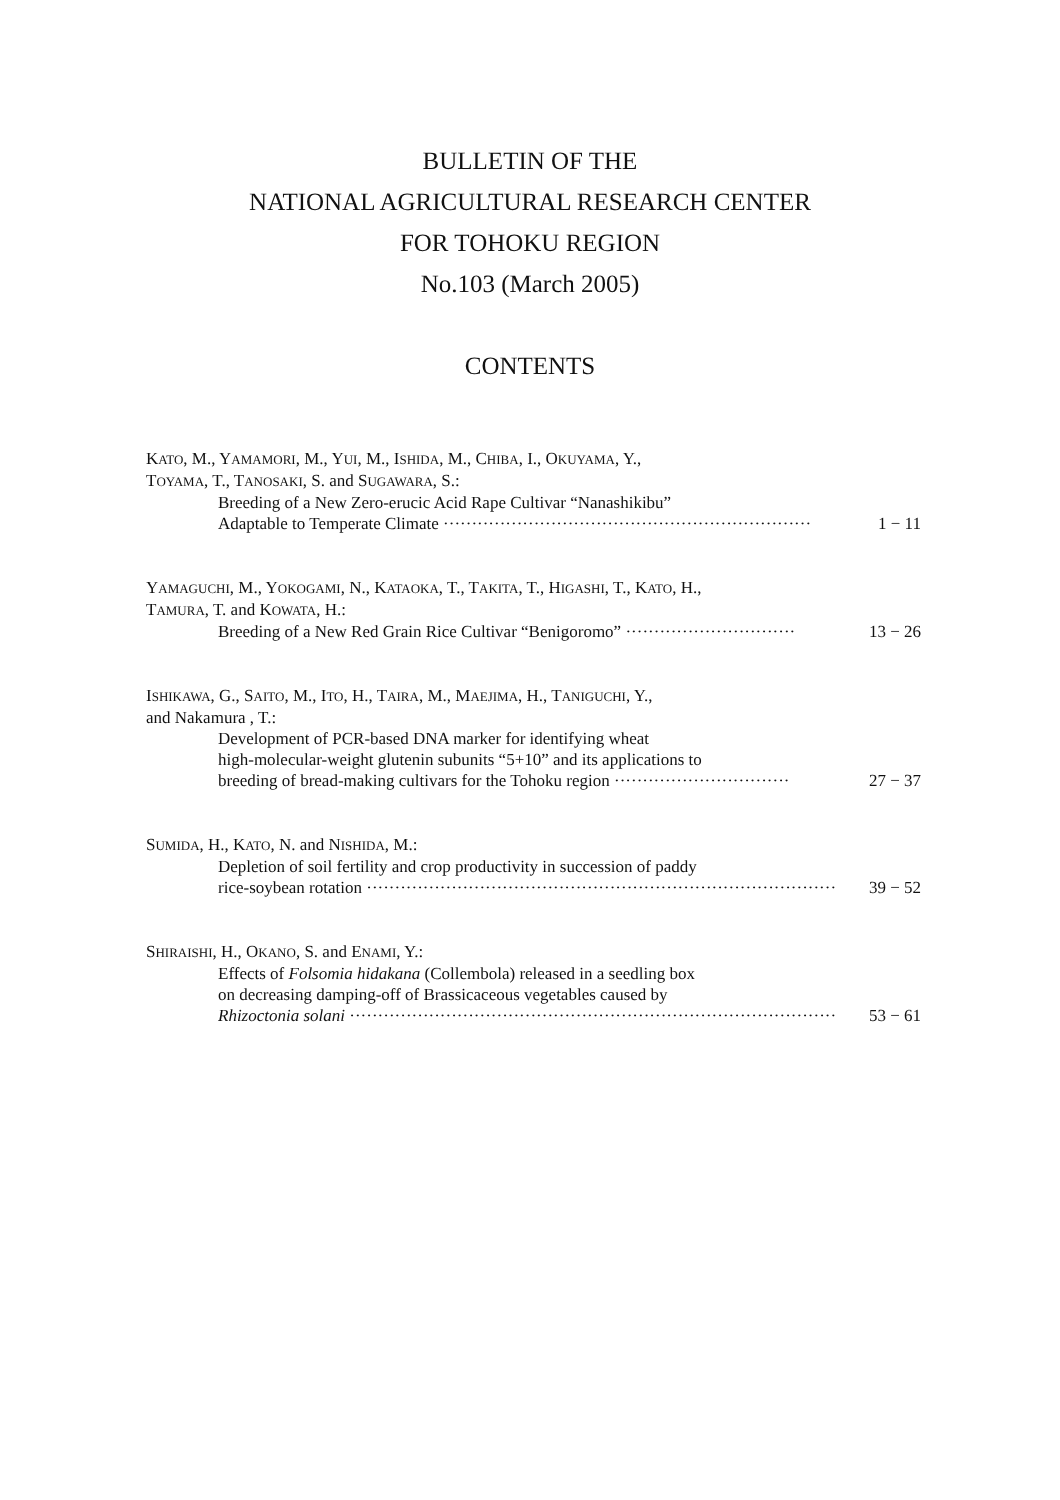BULLETIN OF THE
NATIONAL AGRICULTURAL RESEARCH CENTER
FOR TOHOKU REGION
No.103 (March 2005)
CONTENTS
KATO, M., YAMAMORI, M., YUI, M., ISHIDA, M., CHIBA, I., OKUYAMA, Y.,
TOYAMA, T., TANOSAKI, S. and SUGAWARA, S.:
Breeding of a New Zero-erucic Acid Rape Cultivar “Nanashikibu”
Adaptable to Temperate Climate ································································· 1 − 11
YAMAGUCHI, M., YOKOGAMI, N., KATAOKA, T., TAKITA, T., HIGASHI, T., KATO, H.,
TAMURA, T. and KOWATA, H.:
Breeding of a New Red Grain Rice Cultivar “Benigoromo” ······························ 13 − 26
ISHIKAWA, G., SAITO, M., ITO, H., TAIRA, M., MAEJIMA, H., TANIGUCHI, Y.,
and Nakamura , T.:
Development of PCR-based DNA marker for identifying wheat
high-molecular-weight glutenin subunits “5+10” and its applications to
breeding of bread-making cultivars for the Tohoku region ······························· 27 − 37
SUMIDA, H., KATO, N. and NISHIDA, M.:
Depletion of soil fertility and crop productivity in succession of paddy
rice-soybean rotation ·························································································· 39 − 52
SHIRAISHI, H., OKANO, S. and ENAMI, Y.:
Effects of Folsomia hidakana (Collembola) released in a seedling box
on decreasing damping-off of Brassicaceous vegetables caused by
Rhizoctonia solani ························································································· 53 − 61